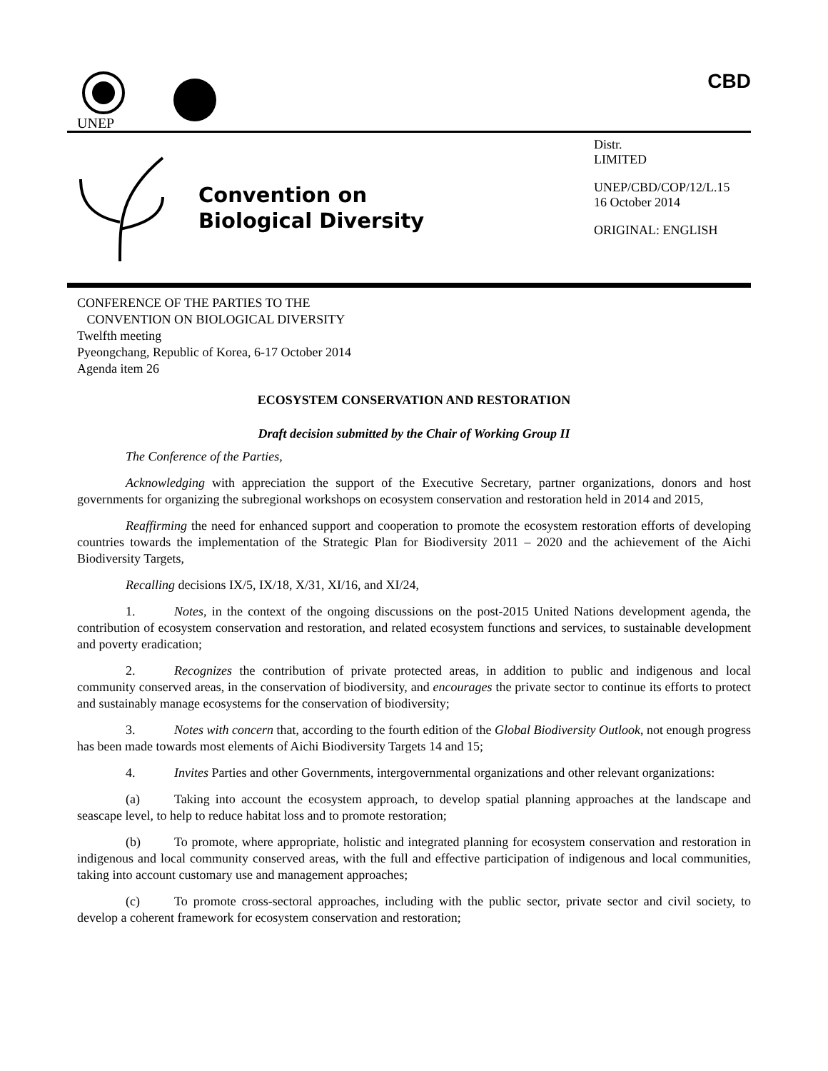UNEP
CBD
Convention on
Biological Diversity
Distr.
LIMITED
UNEP/CBD/COP/12/L.15
16 October 2014
ORIGINAL: ENGLISH
CONFERENCE OF THE PARTIES TO THE
CONVENTION ON BIOLOGICAL DIVERSITY
Twelfth meeting
Pyeongchang, Republic of Korea, 6-17 October 2014
Agenda item 26
ECOSYSTEM CONSERVATION AND RESTORATION
Draft decision submitted by the Chair of Working Group II
The Conference of the Parties,
Acknowledging with appreciation the support of the Executive Secretary, partner organizations, donors and host governments for organizing the subregional workshops on ecosystem conservation and restoration held in 2014 and 2015,
Reaffirming the need for enhanced support and cooperation to promote the ecosystem restoration efforts of developing countries towards the implementation of the Strategic Plan for Biodiversity 2011 – 2020 and the achievement of the Aichi Biodiversity Targets,
Recalling decisions IX/5, IX/18, X/31, XI/16, and XI/24,
1. Notes, in the context of the ongoing discussions on the post-2015 United Nations development agenda, the contribution of ecosystem conservation and restoration, and related ecosystem functions and services, to sustainable development and poverty eradication;
2. Recognizes the contribution of private protected areas, in addition to public and indigenous and local community conserved areas, in the conservation of biodiversity, and encourages the private sector to continue its efforts to protect and sustainably manage ecosystems for the conservation of biodiversity;
3. Notes with concern that, according to the fourth edition of the Global Biodiversity Outlook, not enough progress has been made towards most elements of Aichi Biodiversity Targets 14 and 15;
4. Invites Parties and other Governments, intergovernmental organizations and other relevant organizations:
(a) Taking into account the ecosystem approach, to develop spatial planning approaches at the landscape and seascape level, to help to reduce habitat loss and to promote restoration;
(b) To promote, where appropriate, holistic and integrated planning for ecosystem conservation and restoration in indigenous and local community conserved areas, with the full and effective participation of indigenous and local communities, taking into account customary use and management approaches;
(c) To promote cross-sectoral approaches, including with the public sector, private sector and civil society, to develop a coherent framework for ecosystem conservation and restoration;